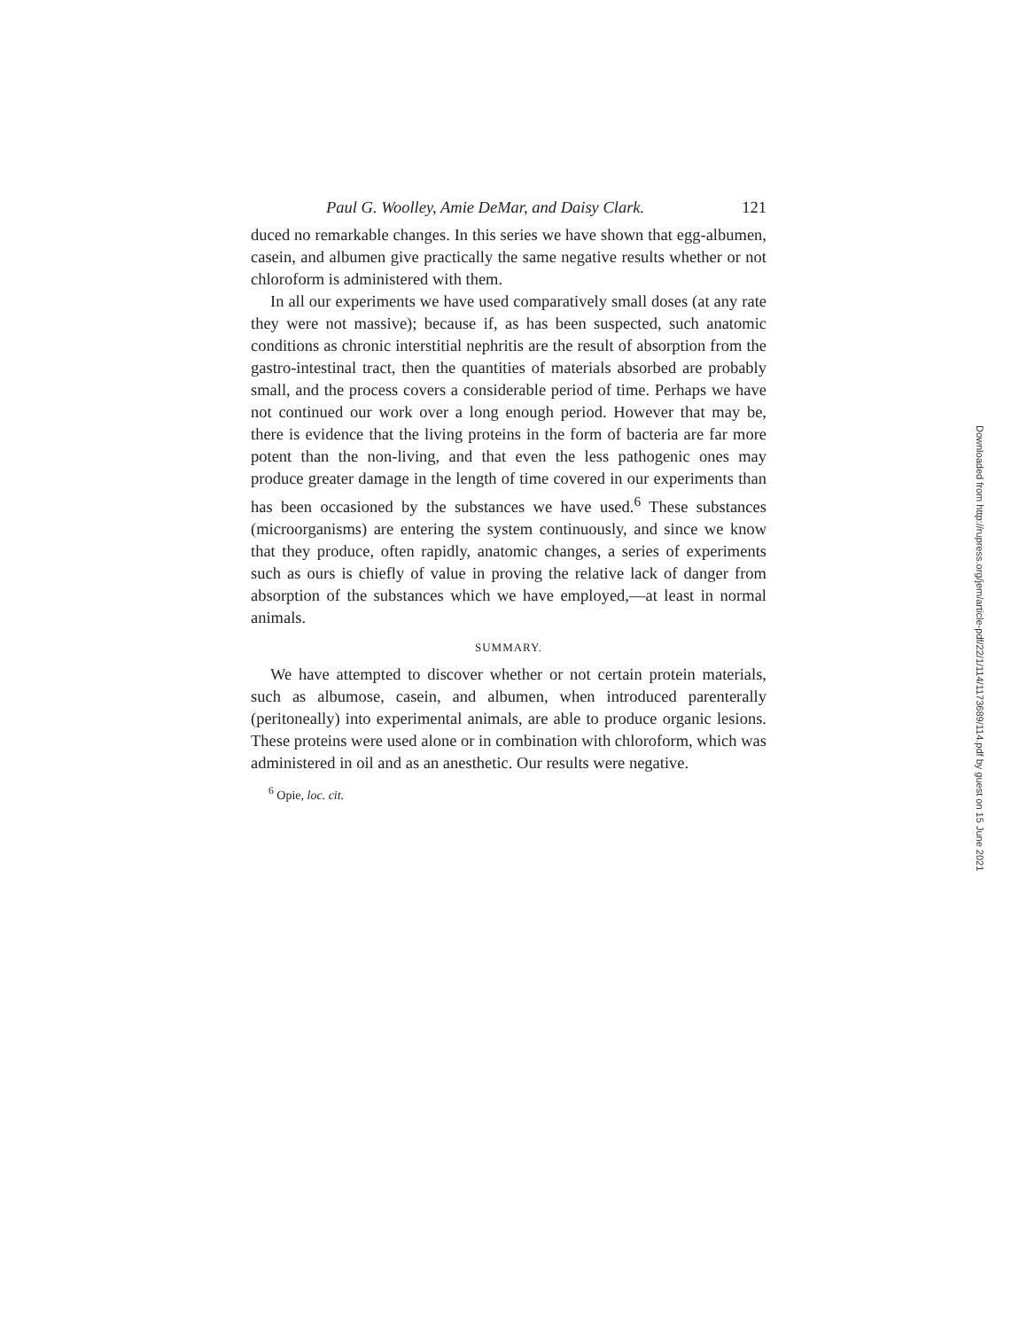Paul G. Woolley, Amie DeMar, and Daisy Clark. 121
duced no remarkable changes. In this series we have shown that egg-albumen, casein, and albumen give practically the same negative results whether or not chloroform is administered with them.
In all our experiments we have used comparatively small doses (at any rate they were not massive); because if, as has been suspected, such anatomic conditions as chronic interstitial nephritis are the result of absorption from the gastro-intestinal tract, then the quantities of materials absorbed are probably small, and the process covers a considerable period of time. Perhaps we have not continued our work over a long enough period. However that may be, there is evidence that the living proteins in the form of bacteria are far more potent than the non-living, and that even the less pathogenic ones may produce greater damage in the length of time covered in our experiments than has been occasioned by the substances we have used.<sup>6</sup> These substances (microorganisms) are entering the system continuously, and since we know that they produce, often rapidly, anatomic changes, a series of experiments such as ours is chiefly of value in proving the relative lack of danger from absorption of the substances which we have employed,—at least in normal animals.
SUMMARY.
We have attempted to discover whether or not certain protein materials, such as albumose, casein, and albumen, when introduced parenterally (peritoneally) into experimental animals, are able to produce organic lesions. These proteins were used alone or in combination with chloroform, which was administered in oil and as an anesthetic. Our results were negative.
<sup>6</sup> Opie, loc. cit.
Downloaded from http://rupress.org/jem/article-pdf/22/1/114/1173689/114.pdf by guest on 15 June 2021